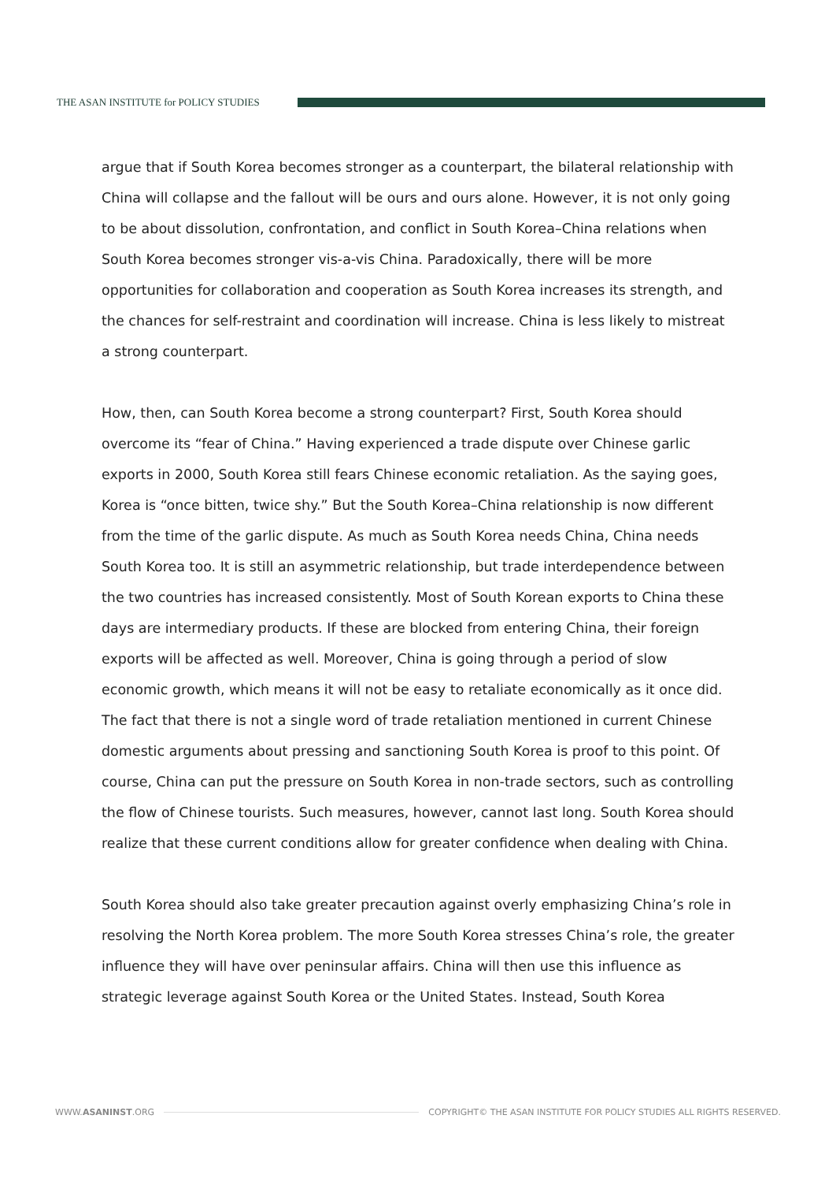THE ASAN INSTITUTE for POLICY STUDIES
argue that if South Korea becomes stronger as a counterpart, the bilateral relationship with China will collapse and the fallout will be ours and ours alone. However, it is not only going to be about dissolution, confrontation, and conflict in South Korea–China relations when South Korea becomes stronger vis-a-vis China. Paradoxically, there will be more opportunities for collaboration and cooperation as South Korea increases its strength, and the chances for self-restraint and coordination will increase. China is less likely to mistreat a strong counterpart.
How, then, can South Korea become a strong counterpart? First, South Korea should overcome its “fear of China.” Having experienced a trade dispute over Chinese garlic exports in 2000, South Korea still fears Chinese economic retaliation. As the saying goes, Korea is “once bitten, twice shy.” But the South Korea–China relationship is now different from the time of the garlic dispute. As much as South Korea needs China, China needs South Korea too. It is still an asymmetric relationship, but trade interdependence between the two countries has increased consistently. Most of South Korean exports to China these days are intermediary products. If these are blocked from entering China, their foreign exports will be affected as well. Moreover, China is going through a period of slow economic growth, which means it will not be easy to retaliate economically as it once did. The fact that there is not a single word of trade retaliation mentioned in current Chinese domestic arguments about pressing and sanctioning South Korea is proof to this point. Of course, China can put the pressure on South Korea in non-trade sectors, such as controlling the flow of Chinese tourists. Such measures, however, cannot last long. South Korea should realize that these current conditions allow for greater confidence when dealing with China.
South Korea should also take greater precaution against overly emphasizing China’s role in resolving the North Korea problem. The more South Korea stresses China’s role, the greater influence they will have over peninsular affairs. China will then use this influence as strategic leverage against South Korea or the United States. Instead, South Korea
WWW.ASANINST.ORG COPYRIGHT© THE ASAN INSTITUTE FOR POLICY STUDIES ALL RIGHTS RESERVED.